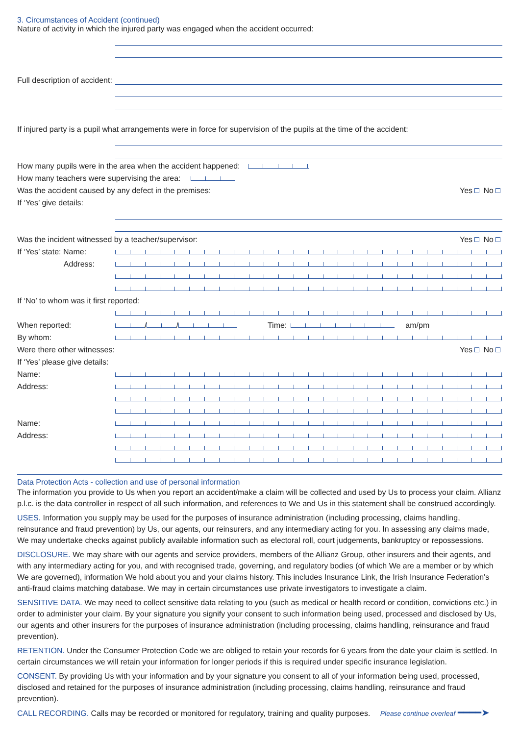3. Circumstances of Accident (continued)
Nature of activity in which the injured party was engaged when the accident occurred:
Full description of accident:
If injured party is a pupil what arrangements were in force for supervision of the pupils at the time of the accident:
How many pupils were in the area when the accident happened:
How many teachers were supervising the area:
Was the accident caused by any defect in the premises: Yes No
If ‘Yes’ give details:
Was the incident witnessed by a teacher/supervisor: Yes No
If ‘Yes’ state: Name:
Address:
If ‘No’ to whom was it first reported:
When reported: / / Time: am/pm
By whom:
Were there other witnesses: Yes No
If ‘Yes’ please give details:
Name:
Address:
Name:
Address:
Data Protection Acts - collection and use of personal information
The information you provide to Us when you report an accident/make a claim will be collected and used by Us to process your claim. Allianz p.l.c. is the data controller in respect of all such information, and references to We and Us in this statement shall be construed accordingly.
USES. Information you supply may be used for the purposes of insurance administration (including processing, claims handling, reinsurance and fraud prevention) by Us, our agents, our reinsurers, and any intermediary acting for you. In assessing any claims made, We may undertake checks against publicly available information such as electoral roll, court judgements, bankruptcy or repossessions.
DISCLOSURE. We may share with our agents and service providers, members of the Allianz Group, other insurers and their agents, and with any intermediary acting for you, and with recognised trade, governing, and regulatory bodies (of which We are a member or by which We are governed), information We hold about you and your claims history. This includes Insurance Link, the Irish Insurance Federation's anti-fraud claims matching database. We may in certain circumstances use private investigators to investigate a claim.
SENSITIVE DATA. We may need to collect sensitive data relating to you (such as medical or health record or condition, convictions etc.) in order to administer your claim. By your signature you signify your consent to such information being used, processed and disclosed by Us, our agents and other insurers for the purposes of insurance administration (including processing, claims handling, reinsurance and fraud prevention).
RETENTION. Under the Consumer Protection Code we are obliged to retain your records for 6 years from the date your claim is settled. In certain circumstances we will retain your information for longer periods if this is required under specific insurance legislation.
CONSENT. By providing Us with your information and by your signature you consent to all of your information being used, processed, disclosed and retained for the purposes of insurance administration (including processing, claims handling, reinsurance and fraud prevention).
CALL RECORDING. Calls may be recorded or monitored for regulatory, training and quality purposes. Please continue overleaf ━━━━➤